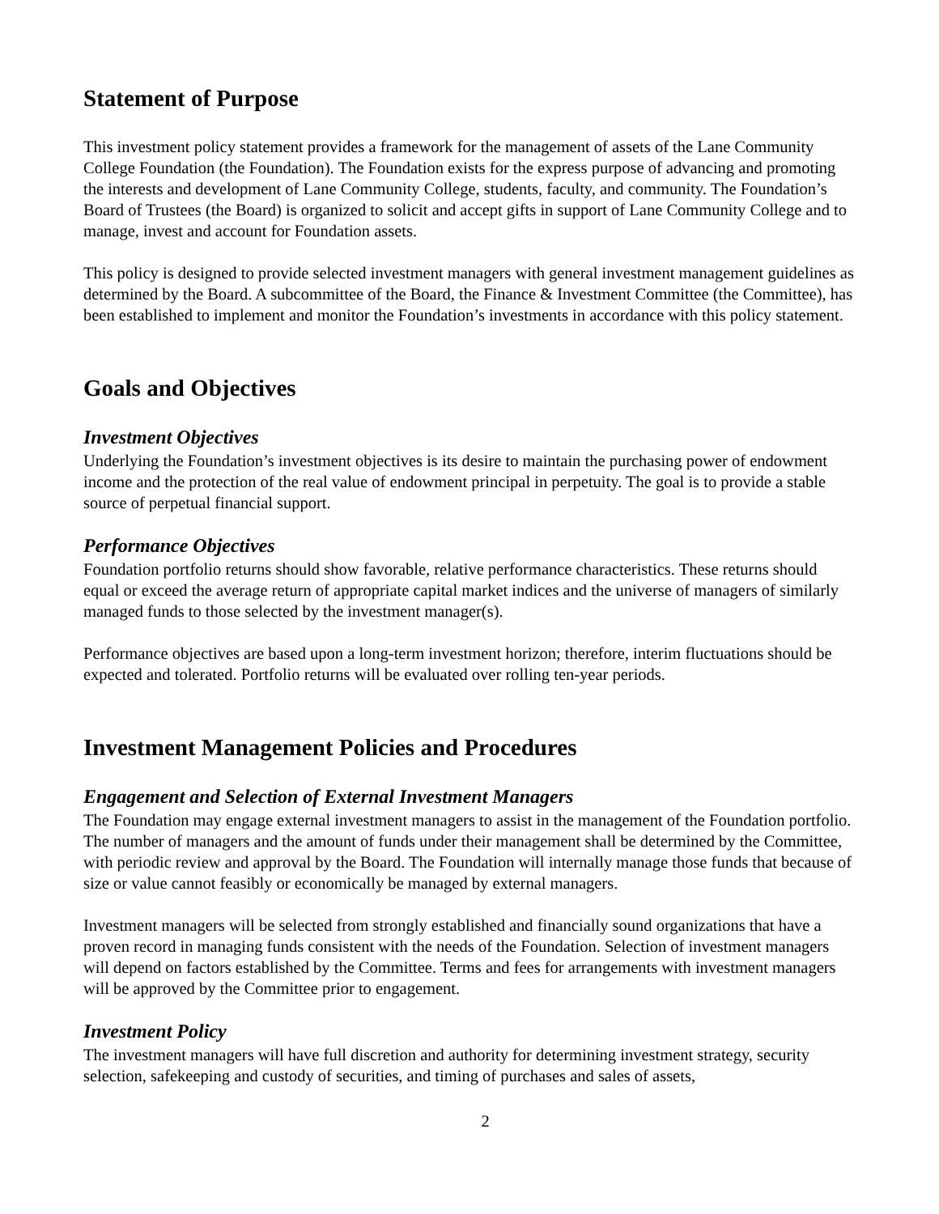Statement of Purpose
This investment policy statement provides a framework for the management of assets of the Lane Community College Foundation (the Foundation). The Foundation exists for the express purpose of advancing and promoting the interests and development of Lane Community College, students, faculty, and community. The Foundation’s Board of Trustees (the Board) is organized to solicit and accept gifts in support of Lane Community College and to manage, invest and account for Foundation assets.
This policy is designed to provide selected investment managers with general investment management guidelines as determined by the Board. A subcommittee of the Board, the Finance & Investment Committee (the Committee), has been established to implement and monitor the Foundation’s investments in accordance with this policy statement.
Goals and Objectives
Investment Objectives
Underlying the Foundation’s investment objectives is its desire to maintain the purchasing power of endowment income and the protection of the real value of endowment principal in perpetuity. The goal is to provide a stable source of perpetual financial support.
Performance Objectives
Foundation portfolio returns should show favorable, relative performance characteristics. These returns should equal or exceed the average return of appropriate capital market indices and the universe of managers of similarly managed funds to those selected by the investment manager(s).
Performance objectives are based upon a long-term investment horizon; therefore, interim fluctuations should be expected and tolerated. Portfolio returns will be evaluated over rolling ten-year periods.
Investment Management Policies and Procedures
Engagement and Selection of External Investment Managers
The Foundation may engage external investment managers to assist in the management of the Foundation portfolio. The number of managers and the amount of funds under their management shall be determined by the Committee, with periodic review and approval by the Board. The Foundation will internally manage those funds that because of size or value cannot feasibly or economically be managed by external managers.
Investment managers will be selected from strongly established and financially sound organizations that have a proven record in managing funds consistent with the needs of the Foundation. Selection of investment managers will depend on factors established by the Committee. Terms and fees for arrangements with investment managers will be approved by the Committee prior to engagement.
Investment Policy
The investment managers will have full discretion and authority for determining investment strategy, security selection, safekeeping and custody of securities, and timing of purchases and sales of assets,
2